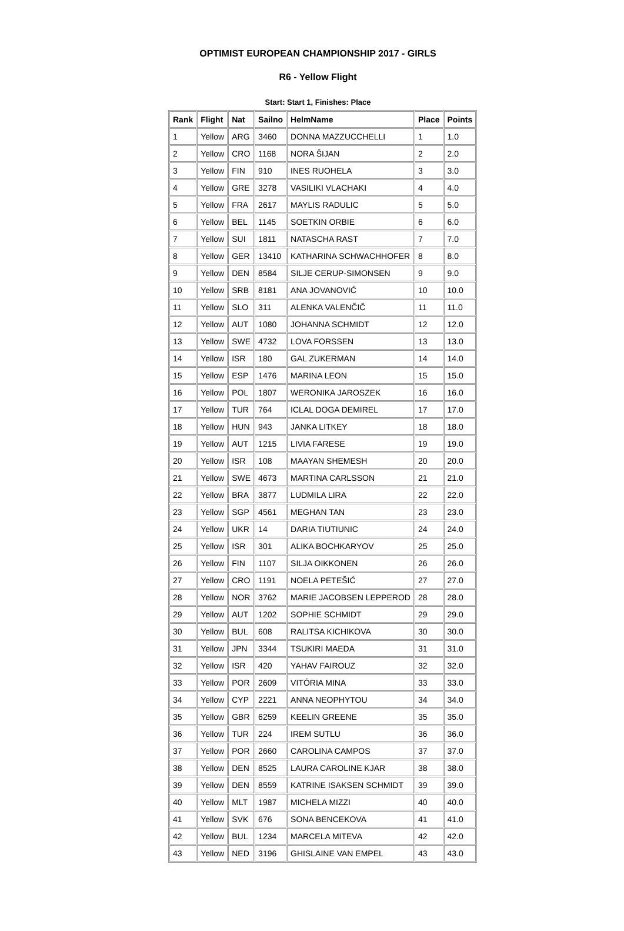OPTIMIST EUROPEAN CHAMPIONSHIP 2017 - GIRLS
R6 - Yellow Flight
Start: Start 1, Finishes: Place
| Rank | Flight | Nat | Sailno | HelmName | Place | Points |
| --- | --- | --- | --- | --- | --- | --- |
| 1 | Yellow | ARG | 3460 | DONNA MAZZUCCHELLI | 1 | 1.0 |
| 2 | Yellow | CRO | 1168 | NORA ŠIJAN | 2 | 2.0 |
| 3 | Yellow | FIN | 910 | INES RUOHELA | 3 | 3.0 |
| 4 | Yellow | GRE | 3278 | VASILIKI VLACHAKI | 4 | 4.0 |
| 5 | Yellow | FRA | 2617 | MAYLIS RADULIC | 5 | 5.0 |
| 6 | Yellow | BEL | 1145 | SOETKIN ORBIE | 6 | 6.0 |
| 7 | Yellow | SUI | 1811 | NATASCHA RAST | 7 | 7.0 |
| 8 | Yellow | GER | 13410 | KATHARINA SCHWACHHOFER | 8 | 8.0 |
| 9 | Yellow | DEN | 8584 | SILJE CERUP-SIMONSEN | 9 | 9.0 |
| 10 | Yellow | SRB | 8181 | ANA JOVANOVIĆ | 10 | 10.0 |
| 11 | Yellow | SLO | 311 | ALENKA VALENČIČ | 11 | 11.0 |
| 12 | Yellow | AUT | 1080 | JOHANNA SCHMIDT | 12 | 12.0 |
| 13 | Yellow | SWE | 4732 | LOVA FORSSEN | 13 | 13.0 |
| 14 | Yellow | ISR | 180 | GAL ZUKERMAN | 14 | 14.0 |
| 15 | Yellow | ESP | 1476 | MARINA LEON | 15 | 15.0 |
| 16 | Yellow | POL | 1807 | WERONIKA JAROSZEK | 16 | 16.0 |
| 17 | Yellow | TUR | 764 | ICLAL DOGA DEMIREL | 17 | 17.0 |
| 18 | Yellow | HUN | 943 | JANKA LITKEY | 18 | 18.0 |
| 19 | Yellow | AUT | 1215 | LIVIA FARESE | 19 | 19.0 |
| 20 | Yellow | ISR | 108 | MAAYAN SHEMESH | 20 | 20.0 |
| 21 | Yellow | SWE | 4673 | MARTINA CARLSSON | 21 | 21.0 |
| 22 | Yellow | BRA | 3877 | LUDMILA LIRA | 22 | 22.0 |
| 23 | Yellow | SGP | 4561 | MEGHAN TAN | 23 | 23.0 |
| 24 | Yellow | UKR | 14 | DARIA TIUTIUNIC | 24 | 24.0 |
| 25 | Yellow | ISR | 301 | ALIKA BOCHKARYOV | 25 | 25.0 |
| 26 | Yellow | FIN | 1107 | SILJA OIKKONEN | 26 | 26.0 |
| 27 | Yellow | CRO | 1191 | NOELA PETEŠIĆ | 27 | 27.0 |
| 28 | Yellow | NOR | 3762 | MARIE JACOBSEN LEPPEROD | 28 | 28.0 |
| 29 | Yellow | AUT | 1202 | SOPHIE SCHMIDT | 29 | 29.0 |
| 30 | Yellow | BUL | 608 | RALITSA KICHIKOVA | 30 | 30.0 |
| 31 | Yellow | JPN | 3344 | TSUKIRI MAEDA | 31 | 31.0 |
| 32 | Yellow | ISR | 420 | YAHAV FAIROUZ | 32 | 32.0 |
| 33 | Yellow | POR | 2609 | VITÓRIA MINA | 33 | 33.0 |
| 34 | Yellow | CYP | 2221 | ANNA NEOPHYTOU | 34 | 34.0 |
| 35 | Yellow | GBR | 6259 | KEELIN GREENE | 35 | 35.0 |
| 36 | Yellow | TUR | 224 | IREM SUTLU | 36 | 36.0 |
| 37 | Yellow | POR | 2660 | CAROLINA CAMPOS | 37 | 37.0 |
| 38 | Yellow | DEN | 8525 | LAURA CAROLINE KJAR | 38 | 38.0 |
| 39 | Yellow | DEN | 8559 | KATRINE ISAKSEN SCHMIDT | 39 | 39.0 |
| 40 | Yellow | MLT | 1987 | MICHELA MIZZI | 40 | 40.0 |
| 41 | Yellow | SVK | 676 | SONA BENCEKOVA | 41 | 41.0 |
| 42 | Yellow | BUL | 1234 | MARCELA MITEVA | 42 | 42.0 |
| 43 | Yellow | NED | 3196 | GHISLAINE VAN EMPEL | 43 | 43.0 |